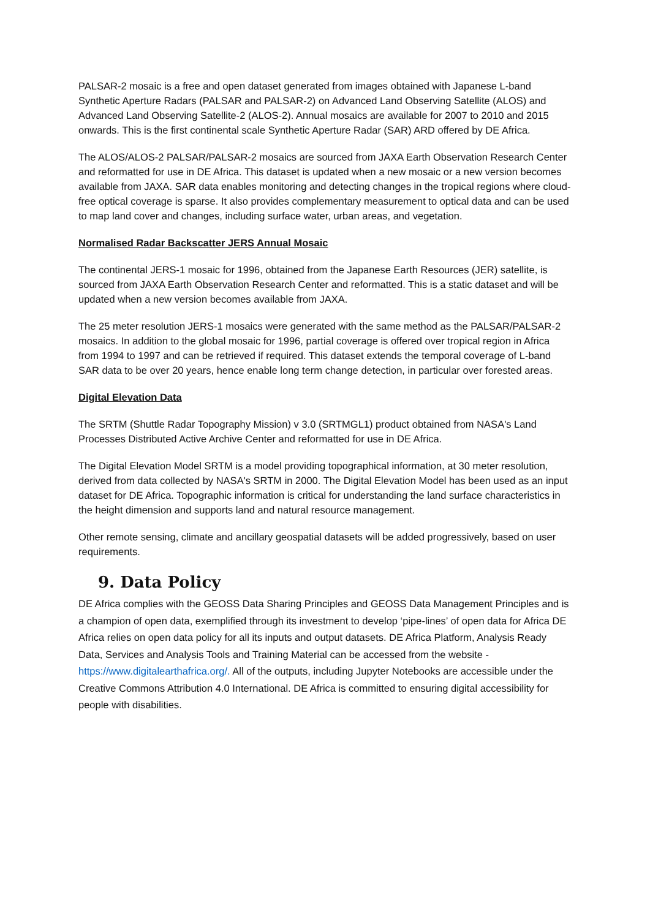PALSAR-2 mosaic is a free and open dataset generated from images obtained with Japanese L-band Synthetic Aperture Radars (PALSAR and PALSAR-2) on Advanced Land Observing Satellite (ALOS) and Advanced Land Observing Satellite-2 (ALOS-2). Annual mosaics are available for 2007 to 2010 and 2015 onwards. This is the first continental scale Synthetic Aperture Radar (SAR) ARD offered by DE Africa.
The ALOS/ALOS-2 PALSAR/PALSAR-2 mosaics are sourced from JAXA Earth Observation Research Center and reformatted for use in DE Africa. This dataset is updated when a new mosaic or a new version becomes available from JAXA. SAR data enables monitoring and detecting changes in the tropical regions where cloud-free optical coverage is sparse. It also provides complementary measurement to optical data and can be used to map land cover and changes, including surface water, urban areas, and vegetation.
Normalised Radar Backscatter JERS Annual Mosaic
The continental JERS-1 mosaic for 1996, obtained from the Japanese Earth Resources (JER) satellite, is sourced from JAXA Earth Observation Research Center and reformatted. This is a static dataset and will be updated when a new version becomes available from JAXA.
The 25 meter resolution JERS-1 mosaics were generated with the same method as the PALSAR/PALSAR-2 mosaics. In addition to the global mosaic for 1996, partial coverage is offered over tropical region in Africa from 1994 to 1997 and can be retrieved if required. This dataset extends the temporal coverage of L-band SAR data to be over 20 years, hence enable long term change detection, in particular over forested areas.
Digital Elevation Data
The SRTM (Shuttle Radar Topography Mission) v 3.0 (SRTMGL1) product obtained from NASA's Land Processes Distributed Active Archive Center and reformatted for use in DE Africa.
The Digital Elevation Model SRTM is a model providing topographical information, at 30 meter resolution, derived from data collected by NASA's SRTM in 2000. The Digital Elevation Model has been used as an input dataset for DE Africa. Topographic information is critical for understanding the land surface characteristics in the height dimension and supports land and natural resource management.
Other remote sensing, climate and ancillary geospatial datasets will be added progressively, based on user requirements.
9. Data Policy
DE Africa complies with the GEOSS Data Sharing Principles and GEOSS Data Management Principles and is a champion of open data, exemplified through its investment to develop ‘pipe-lines’ of open data for Africa DE Africa relies on open data policy for all its inputs and output datasets. DE Africa Platform, Analysis Ready Data, Services and Analysis Tools and Training Material can be accessed from the website - https://www.digitalearthafrica.org/. All of the outputs, including Jupyter Notebooks are accessible under the Creative Commons Attribution 4.0 International. DE Africa is committed to ensuring digital accessibility for people with disabilities.